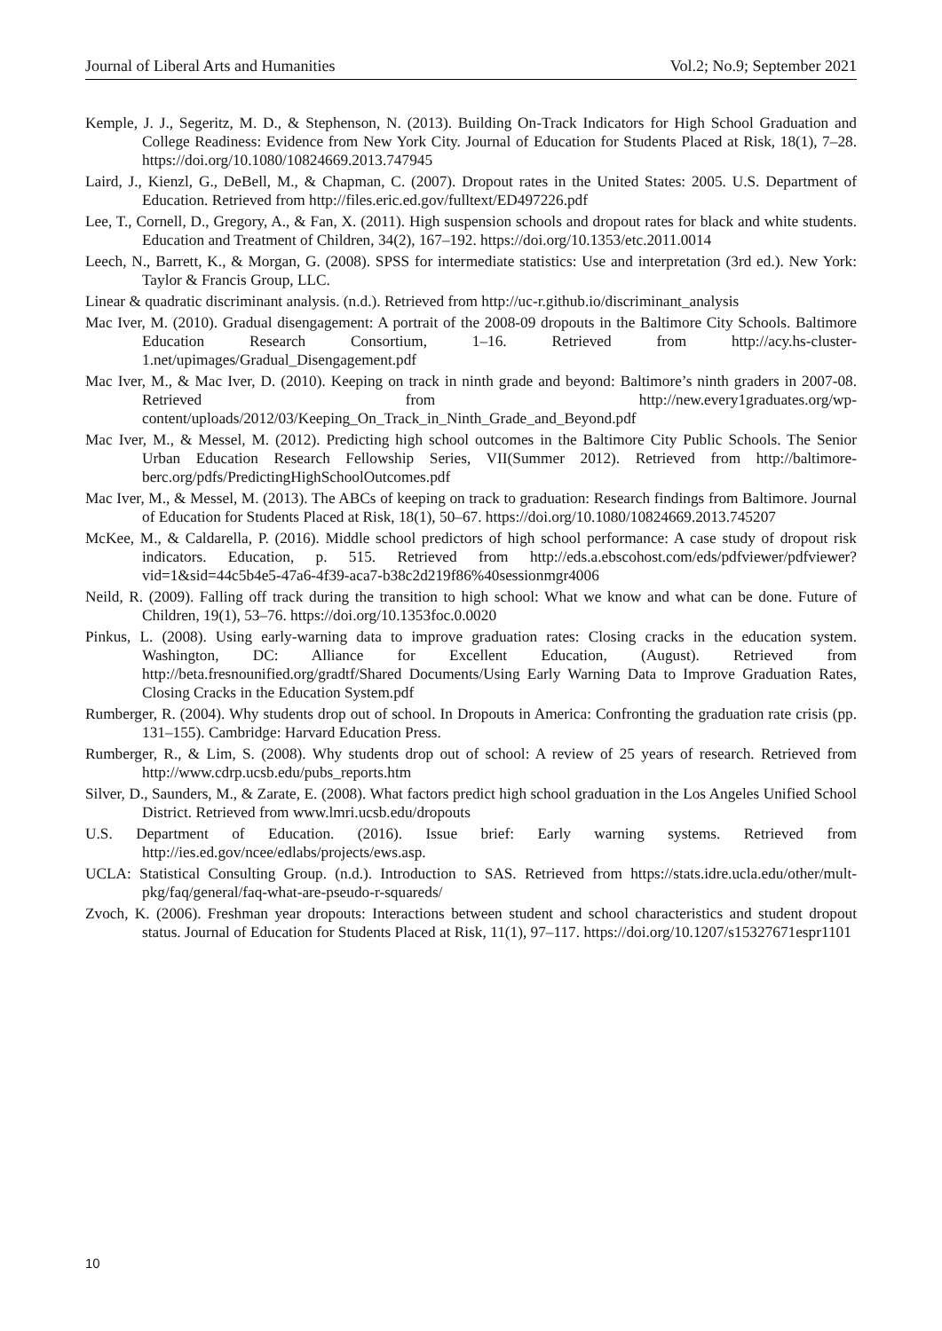Journal of Liberal Arts and Humanities Vol.2; No.9; September 2021
Kemple, J. J., Segeritz, M. D., & Stephenson, N. (2013). Building On-Track Indicators for High School Graduation and College Readiness: Evidence from New York City. Journal of Education for Students Placed at Risk, 18(1), 7–28. https://doi.org/10.1080/10824669.2013.747945
Laird, J., Kienzl, G., DeBell, M., & Chapman, C. (2007). Dropout rates in the United States: 2005. U.S. Department of Education. Retrieved from http://files.eric.ed.gov/fulltext/ED497226.pdf
Lee, T., Cornell, D., Gregory, A., & Fan, X. (2011). High suspension schools and dropout rates for black and white students. Education and Treatment of Children, 34(2), 167–192. https://doi.org/10.1353/etc.2011.0014
Leech, N., Barrett, K., & Morgan, G. (2008). SPSS for intermediate statistics: Use and interpretation (3rd ed.). New York: Taylor & Francis Group, LLC.
Linear & quadratic discriminant analysis. (n.d.). Retrieved from http://uc-r.github.io/discriminant_analysis
Mac Iver, M. (2010). Gradual disengagement: A portrait of the 2008-09 dropouts in the Baltimore City Schools. Baltimore Education Research Consortium, 1–16. Retrieved from http://acy.hs-cluster-1.net/upimages/Gradual_Disengagement.pdf
Mac Iver, M., & Mac Iver, D. (2010). Keeping on track in ninth grade and beyond: Baltimore’s ninth graders in 2007-08. Retrieved from http://new.every1graduates.org/wp-content/uploads/2012/03/Keeping_On_Track_in_Ninth_Grade_and_Beyond.pdf
Mac Iver, M., & Messel, M. (2012). Predicting high school outcomes in the Baltimore City Public Schools. The Senior Urban Education Research Fellowship Series, VII(Summer 2012). Retrieved from http://baltimore-berc.org/pdfs/PredictingHighSchoolOutcomes.pdf
Mac Iver, M., & Messel, M. (2013). The ABCs of keeping on track to graduation: Research findings from Baltimore. Journal of Education for Students Placed at Risk, 18(1), 50–67. https://doi.org/10.1080/10824669.2013.745207
McKee, M., & Caldarella, P. (2016). Middle school predictors of high school performance: A case study of dropout risk indicators. Education, p. 515. Retrieved from http://eds.a.ebscohost.com/eds/pdfviewer/pdfviewer?vid=1&sid=44c5b4e5-47a6-4f39-aca7-b38c2d219f86%40sessionmgr4006
Neild, R. (2009). Falling off track during the transition to high school: What we know and what can be done. Future of Children, 19(1), 53–76. https://doi.org/10.1353foc.0.0020
Pinkus, L. (2008). Using early-warning data to improve graduation rates: Closing cracks in the education system. Washington, DC: Alliance for Excellent Education, (August). Retrieved from http://beta.fresnounified.org/gradtf/Shared Documents/Using Early Warning Data to Improve Graduation Rates, Closing Cracks in the Education System.pdf
Rumberger, R. (2004). Why students drop out of school. In Dropouts in America: Confronting the graduation rate crisis (pp. 131–155). Cambridge: Harvard Education Press.
Rumberger, R., & Lim, S. (2008). Why students drop out of school: A review of 25 years of research. Retrieved from http://www.cdrp.ucsb.edu/pubs_reports.htm
Silver, D., Saunders, M., & Zarate, E. (2008). What factors predict high school graduation in the Los Angeles Unified School District. Retrieved from www.lmri.ucsb.edu/dropouts
U.S. Department of Education. (2016). Issue brief: Early warning systems. Retrieved from http://ies.ed.gov/ncee/edlabs/projects/ews.asp.
UCLA: Statistical Consulting Group. (n.d.). Introduction to SAS. Retrieved from https://stats.idre.ucla.edu/other/mult-pkg/faq/general/faq-what-are-pseudo-r-squareds/
Zvoch, K. (2006). Freshman year dropouts: Interactions between student and school characteristics and student dropout status. Journal of Education for Students Placed at Risk, 11(1), 97–117. https://doi.org/10.1207/s15327671espr1101
10